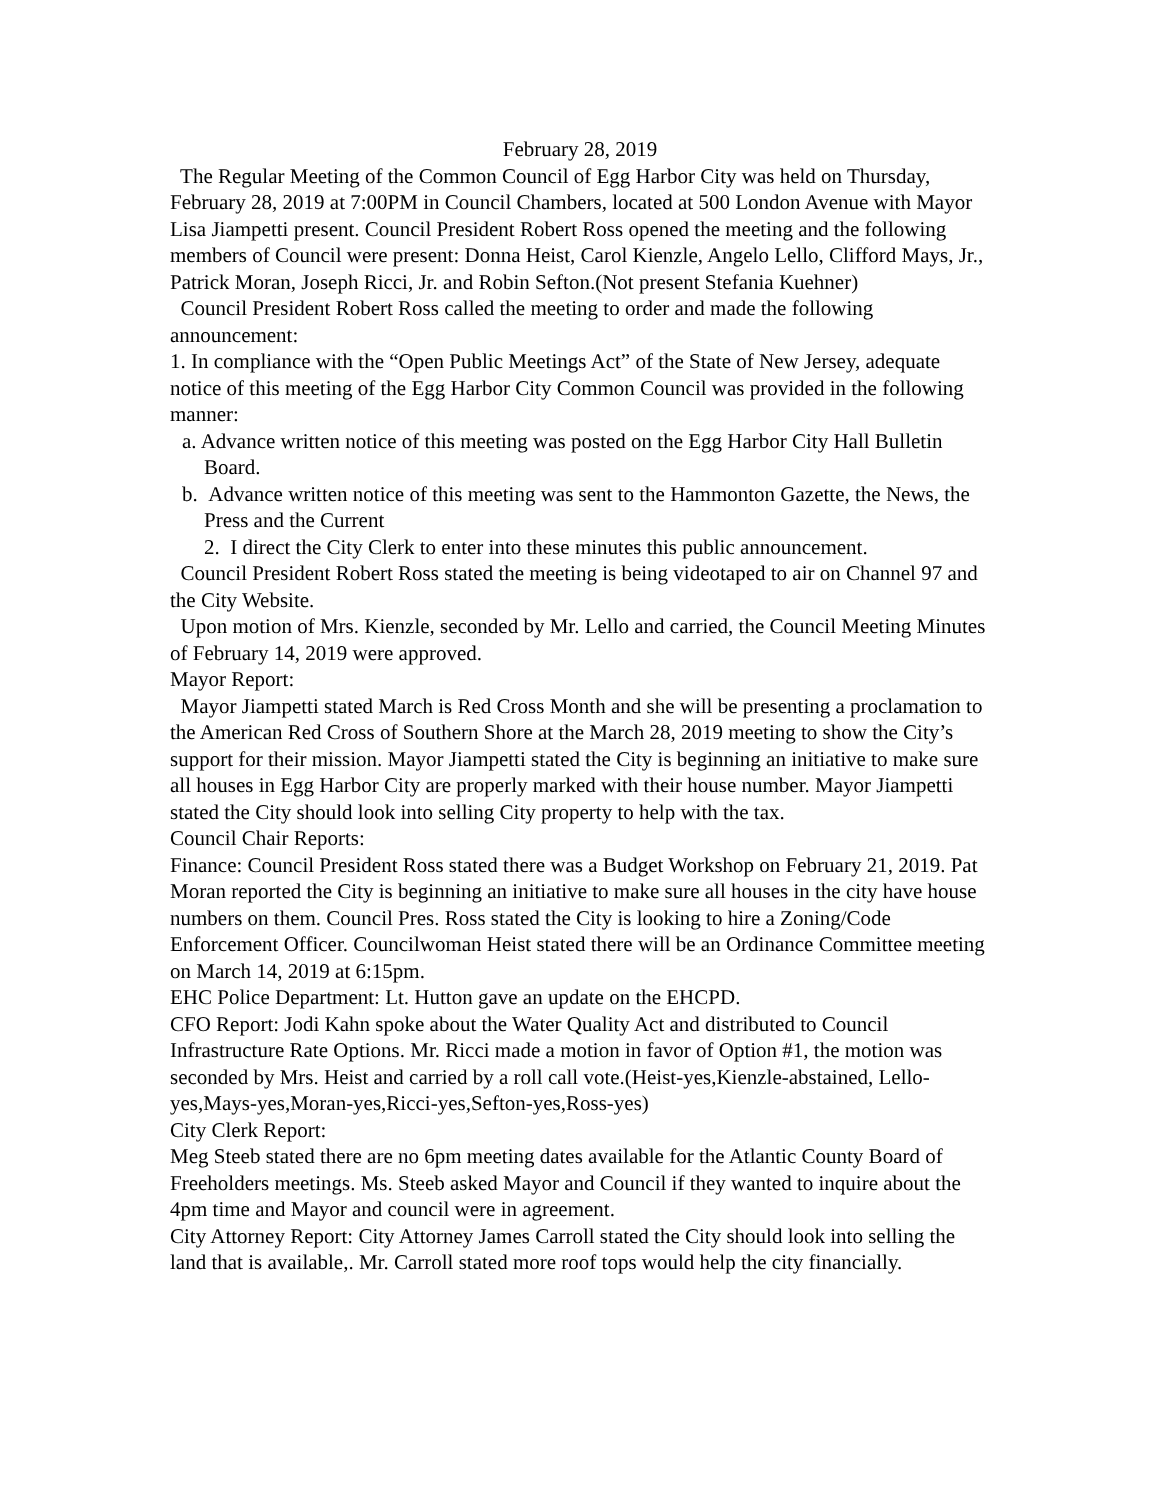February 28, 2019
The Regular Meeting of the Common Council of Egg Harbor City was held on Thursday, February 28, 2019 at 7:00PM in Council Chambers, located at 500 London Avenue with Mayor Lisa Jiampetti present. Council President Robert Ross opened the meeting and the following members of Council were present: Donna Heist, Carol Kienzle, Angelo Lello, Clifford Mays, Jr., Patrick Moran, Joseph Ricci, Jr. and Robin Sefton.(Not present Stefania Kuehner)
Council President Robert Ross called the meeting to order and made the following announcement:
1. In compliance with the “Open Public Meetings Act” of the State of New Jersey, adequate notice of this meeting of the Egg Harbor City Common Council was provided in the following manner:
a. Advance written notice of this meeting was posted on the Egg Harbor City Hall Bulletin Board.
b. Advance written notice of this meeting was sent to the Hammonton Gazette, the News, the Press and the Current
2. I direct the City Clerk to enter into these minutes this public announcement.
Council President Robert Ross stated the meeting is being videotaped to air on Channel 97 and the City Website.
Upon motion of Mrs. Kienzle, seconded by Mr. Lello and carried, the Council Meeting Minutes of February 14, 2019 were approved.
Mayor Report:
Mayor Jiampetti stated March is Red Cross Month and she will be presenting a proclamation to the American Red Cross of Southern Shore at the March 28, 2019 meeting to show the City’s support for their mission. Mayor Jiampetti stated the City is beginning an initiative to make sure all houses in Egg Harbor City are properly marked with their house number. Mayor Jiampetti stated the City should look into selling City property to help with the tax.
Council Chair Reports:
Finance: Council President Ross stated there was a Budget Workshop on February 21, 2019. Pat Moran reported the City is beginning an initiative to make sure all houses in the city have house numbers on them. Council Pres. Ross stated the City is looking to hire a Zoning/Code Enforcement Officer. Councilwoman Heist stated there will be an Ordinance Committee meeting on March 14, 2019 at 6:15pm.
EHC Police Department: Lt. Hutton gave an update on the EHCPD.
CFO Report: Jodi Kahn spoke about the Water Quality Act and distributed to Council Infrastructure Rate Options. Mr. Ricci made a motion in favor of Option #1, the motion was seconded by Mrs. Heist and carried by a roll call vote.(Heist-yes,Kienzle-abstained, Lello-yes,Mays-yes,Moran-yes,Ricci-yes,Sefton-yes,Ross-yes)
City Clerk Report:
Meg Steeb stated there are no 6pm meeting dates available for the Atlantic County Board of Freeholders meetings. Ms. Steeb asked Mayor and Council if they wanted to inquire about the 4pm time and Mayor and council were in agreement.
City Attorney Report: City Attorney James Carroll stated the City should look into selling the land that is available,. Mr. Carroll stated more roof tops would help the city financially.